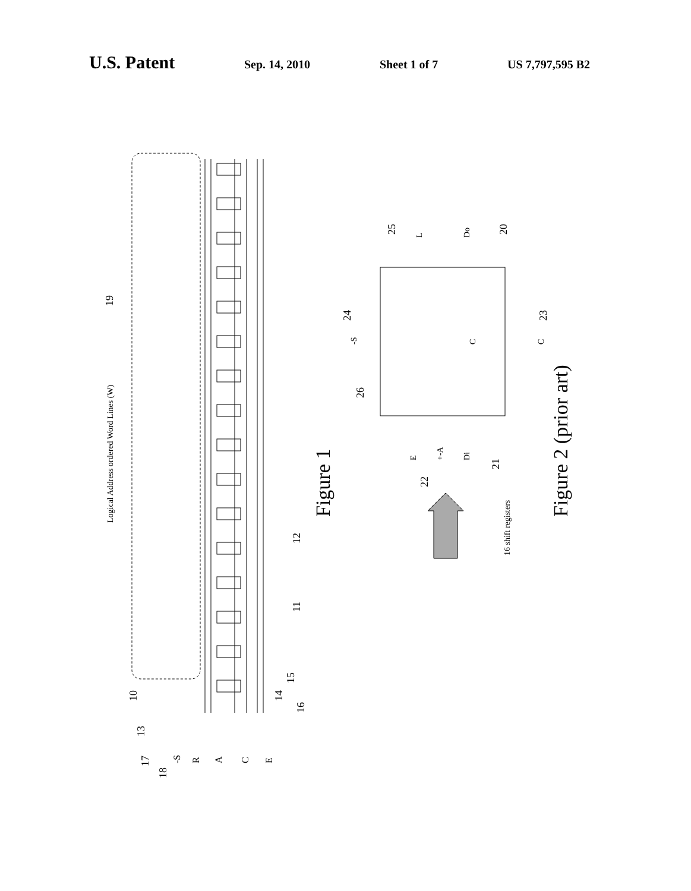U.S. Patent Sep. 14, 2010 Sheet 1 of 7 US 7,797,595 B2
Logical Address ordered Word Lines (W)
Figure 1
Figure 2 (prior art)
16 shift registers
10
11
12
13
14
15
16
17
18
19
-S
R
A
C
E
20
21
22
23
24
25
26
L
Do
-S
C
C
E
+-A
Di